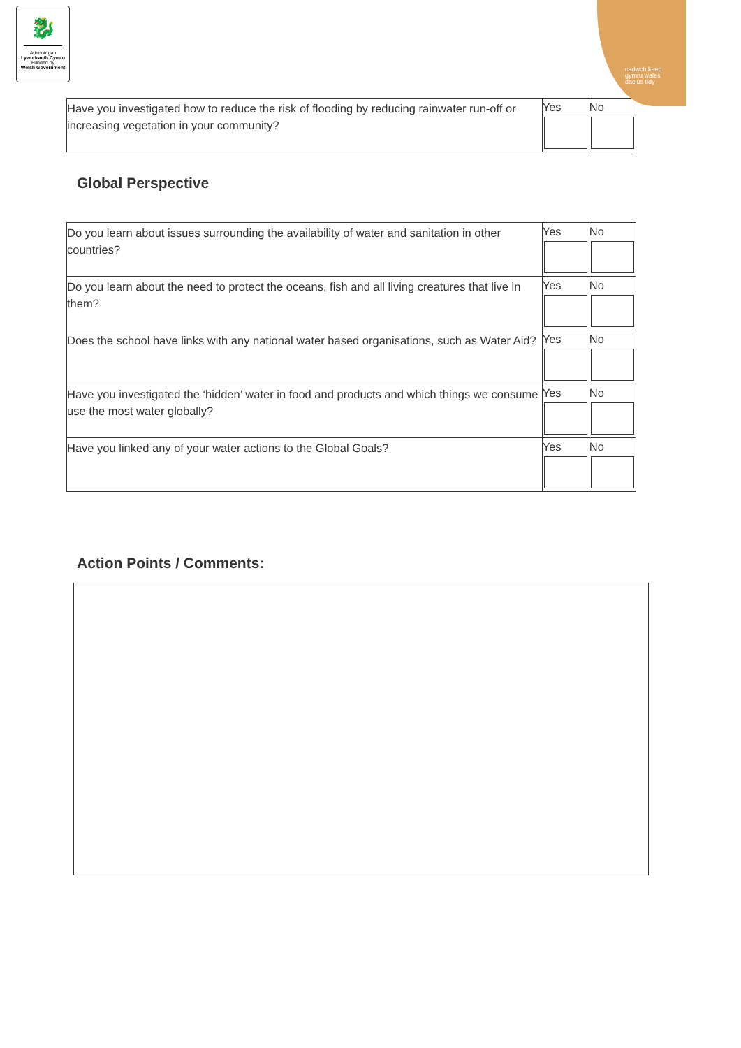🐉
Ariennir gan
Lywodraeth Cymru
Funded by
Welsh Government
cadwch keep
gymru wales
daclus tidy
| Have you investigated how to reduce the risk of flooding by reducing rainwater run-off or increasing vegetation in your community? | Yes | No |
Global Perspective
| Do you learn about issues surrounding the availability of water and sanitation in other countries? | Yes | No |
| Do you learn about the need to protect the oceans, fish and all living creatures that live in them? | Yes | No |
| Does the school have links with any national water based organisations, such as Water Aid? | Yes | No |
| Have you investigated the ‘hidden’ water in food and products and which things we consume use the most water globally? | Yes | No |
| Have you linked any of your water actions to the Global Goals? | Yes | No |
Action Points / Comments: